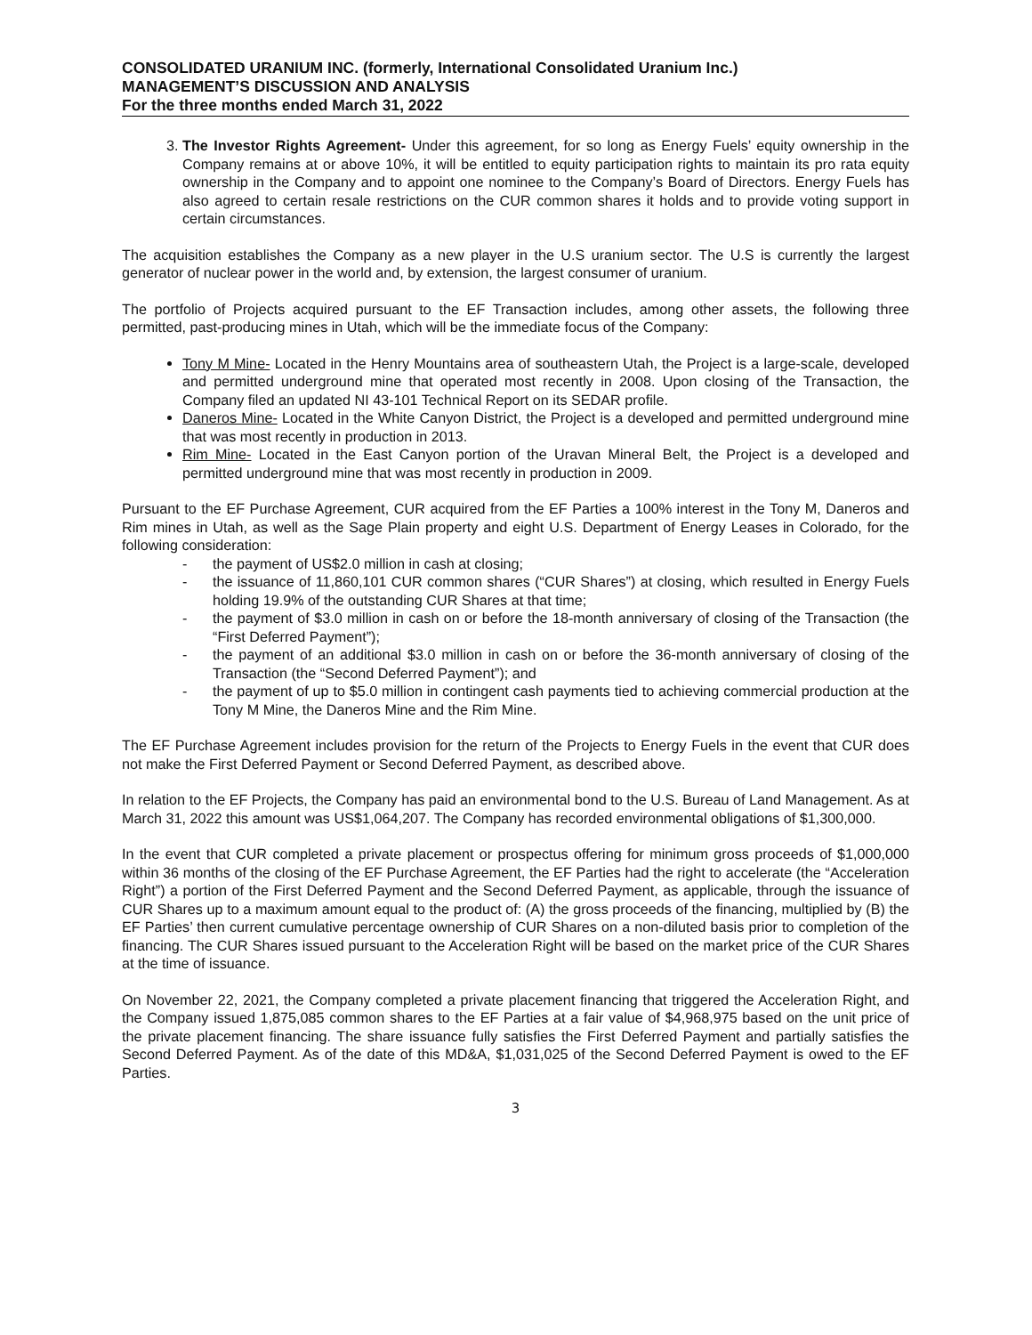CONSOLIDATED URANIUM INC. (formerly, International Consolidated Uranium Inc.)
MANAGEMENT’S DISCUSSION AND ANALYSIS
For the three months ended March 31, 2022
3. The Investor Rights Agreement- Under this agreement, for so long as Energy Fuels’ equity ownership in the Company remains at or above 10%, it will be entitled to equity participation rights to maintain its pro rata equity ownership in the Company and to appoint one nominee to the Company’s Board of Directors. Energy Fuels has also agreed to certain resale restrictions on the CUR common shares it holds and to provide voting support in certain circumstances.
The acquisition establishes the Company as a new player in the U.S uranium sector. The U.S is currently the largest generator of nuclear power in the world and, by extension, the largest consumer of uranium.
The portfolio of Projects acquired pursuant to the EF Transaction includes, among other assets, the following three permitted, past-producing mines in Utah, which will be the immediate focus of the Company:
Tony M Mine- Located in the Henry Mountains area of southeastern Utah, the Project is a large-scale, developed and permitted underground mine that operated most recently in 2008. Upon closing of the Transaction, the Company filed an updated NI 43-101 Technical Report on its SEDAR profile.
Daneros Mine- Located in the White Canyon District, the Project is a developed and permitted underground mine that was most recently in production in 2013.
Rim Mine- Located in the East Canyon portion of the Uravan Mineral Belt, the Project is a developed and permitted underground mine that was most recently in production in 2009.
Pursuant to the EF Purchase Agreement, CUR acquired from the EF Parties a 100% interest in the Tony M, Daneros and Rim mines in Utah, as well as the Sage Plain property and eight U.S. Department of Energy Leases in Colorado, for the following consideration:
- the payment of US$2.0 million in cash at closing;
- the issuance of 11,860,101 CUR common shares (“CUR Shares”) at closing, which resulted in Energy Fuels holding 19.9% of the outstanding CUR Shares at that time;
- the payment of $3.0 million in cash on or before the 18-month anniversary of closing of the Transaction (the “First Deferred Payment”);
- the payment of an additional $3.0 million in cash on or before the 36-month anniversary of closing of the Transaction (the “Second Deferred Payment”); and
- the payment of up to $5.0 million in contingent cash payments tied to achieving commercial production at the Tony M Mine, the Daneros Mine and the Rim Mine.
The EF Purchase Agreement includes provision for the return of the Projects to Energy Fuels in the event that CUR does not make the First Deferred Payment or Second Deferred Payment, as described above.
In relation to the EF Projects, the Company has paid an environmental bond to the U.S. Bureau of Land Management. As at March 31, 2022 this amount was US$1,064,207. The Company has recorded environmental obligations of $1,300,000.
In the event that CUR completed a private placement or prospectus offering for minimum gross proceeds of $1,000,000 within 36 months of the closing of the EF Purchase Agreement, the EF Parties had the right to accelerate (the “Acceleration Right”) a portion of the First Deferred Payment and the Second Deferred Payment, as applicable, through the issuance of CUR Shares up to a maximum amount equal to the product of: (A) the gross proceeds of the financing, multiplied by (B) the EF Parties’ then current cumulative percentage ownership of CUR Shares on a non-diluted basis prior to completion of the financing. The CUR Shares issued pursuant to the Acceleration Right will be based on the market price of the CUR Shares at the time of issuance.
On November 22, 2021, the Company completed a private placement financing that triggered the Acceleration Right, and the Company issued 1,875,085 common shares to the EF Parties at a fair value of $4,968,975 based on the unit price of the private placement financing. The share issuance fully satisfies the First Deferred Payment and partially satisfies the Second Deferred Payment. As of the date of this MD&A, $1,031,025 of the Second Deferred Payment is owed to the EF Parties.
3